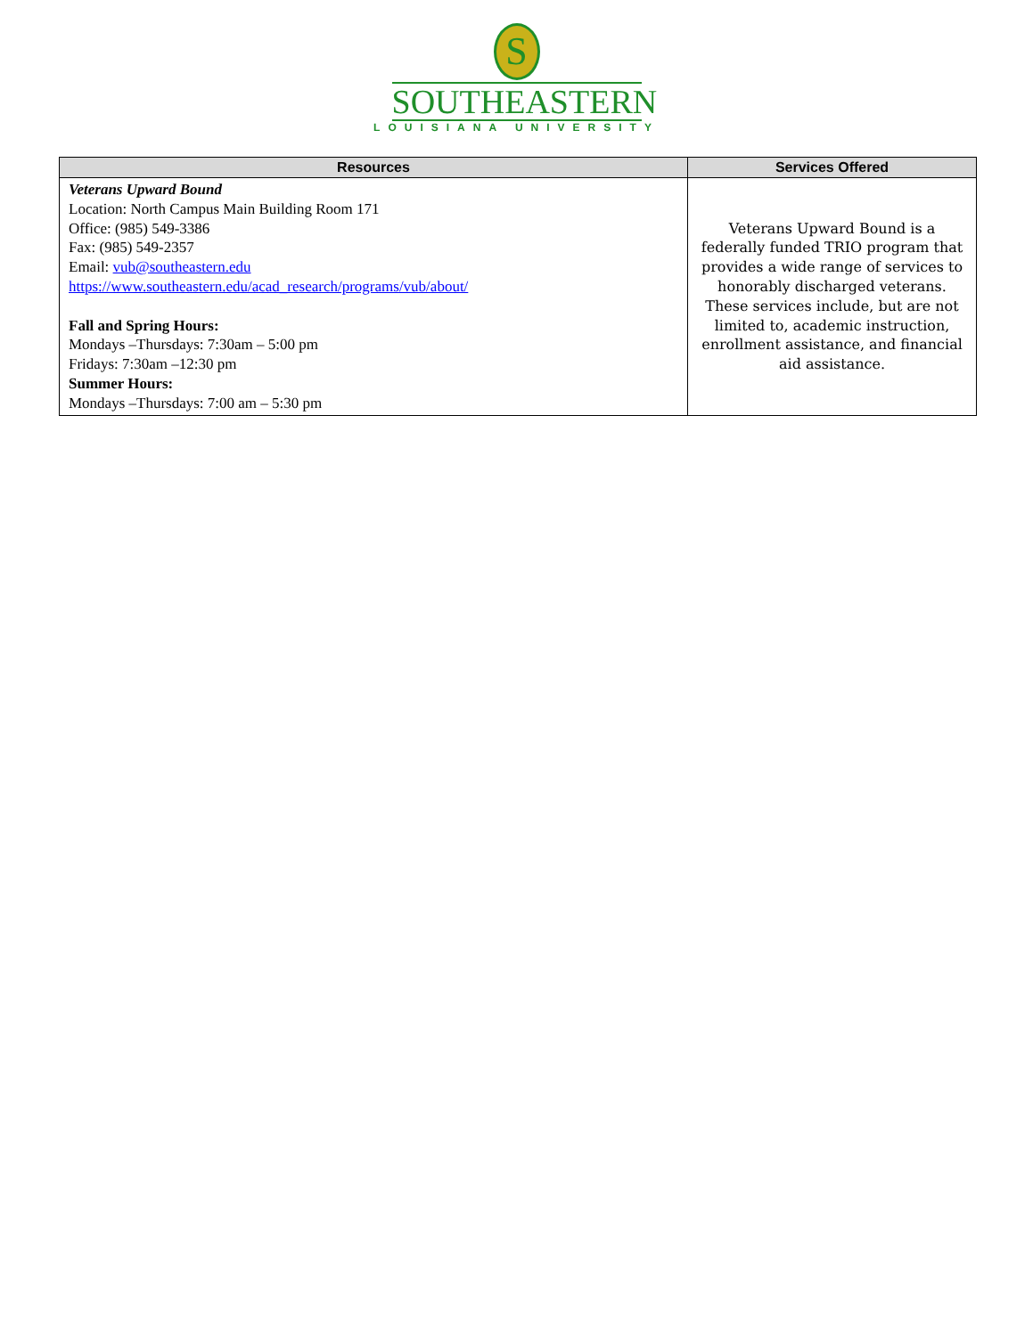S
SOUTHEASTERN
LOUISIANA UNIVERSITY
| Resources | Services Offered |
| --- | --- |
| Veterans Upward Bound Location: North Campus Main Building Room 171 Office: (985) 549-3386 Fax: (985) 549-2357 Email: vub@southeastern.edu https://www.southeastern.edu/acad_research/programs/vub/about/ Fall and Spring Hours: Mondays –Thursdays: 7:30am – 5:00 pm Fridays: 7:30am –12:30 pm Summer Hours: Mondays –Thursdays: 7:00 am – 5:30 pm | Veterans Upward Bound is a federally funded TRIO program that provides a wide range of services to honorably discharged veterans. These services include, but are not limited to, academic instruction, enrollment assistance, and financial aid assistance. |